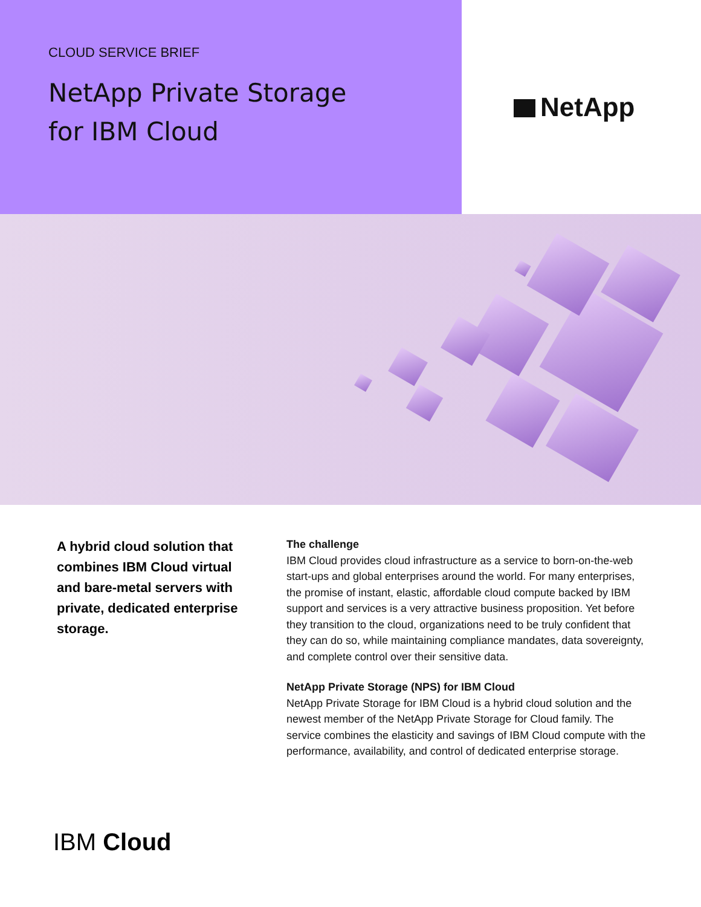CLOUD SERVICE BRIEF
NetApp Private Storage
for IBM Cloud
NetApp
A hybrid cloud solution that combines IBM Cloud virtual and bare-metal servers with private, dedicated enterprise storage.
The challenge
IBM Cloud provides cloud infrastructure as a service to born-on-the-web start-ups and global enterprises around the world. For many enterprises, the promise of instant, elastic, affordable cloud compute backed by IBM support and services is a very attractive business proposition. Yet before they transition to the cloud, organizations need to be truly confident that they can do so, while maintaining compliance mandates, data sovereignty, and complete control over their sensitive data.
NetApp Private Storage (NPS) for IBM Cloud
NetApp Private Storage for IBM Cloud is a hybrid cloud solution and the newest member of the NetApp Private Storage for Cloud family. The service combines the elasticity and savings of IBM Cloud compute with the performance, availability, and control of dedicated enterprise storage.
IBM Cloud